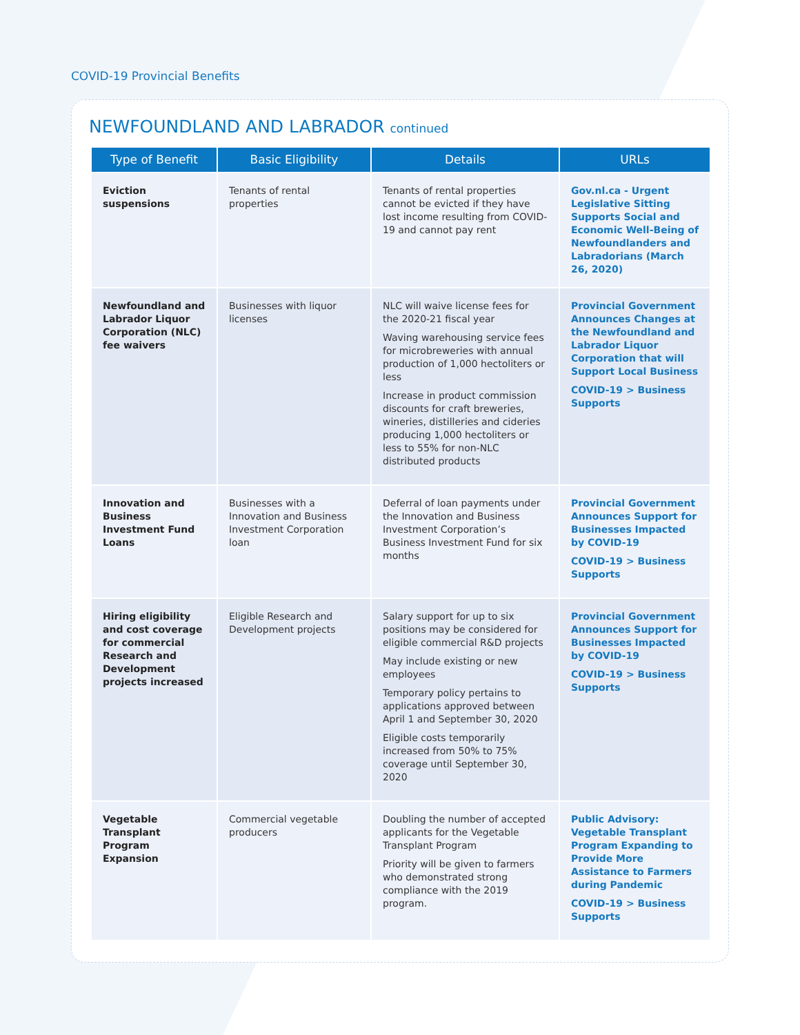COVID-19 Provincial Benefits
NEWFOUNDLAND AND LABRADOR continued
| Type of Benefit | Basic Eligibility | Details | URLs |
| --- | --- | --- | --- |
| Eviction suspensions | Tenants of rental properties | Tenants of rental properties cannot be evicted if they have lost income resulting from COVID-19 and cannot pay rent | Gov.nl.ca - Urgent Legislative Sitting Supports Social and Economic Well-Being of Newfoundlanders and Labradorians (March 26, 2020) |
| Newfoundland and Labrador Liquor Corporation (NLC) fee waivers | Businesses with liquor licenses | NLC will waive license fees for the 2020-21 fiscal year Waving warehousing service fees for microbreweries with annual production of 1,000 hectoliters or less Increase in product commission discounts for craft breweries, wineries, distilleries and cideries producing 1,000 hectoliters or less to 55% for non-NLC distributed products | Provincial Government Announces Changes at the Newfoundland and Labrador Liquor Corporation that will Support Local Business COVID-19 > Business Supports |
| Innovation and Business Investment Fund Loans | Businesses with a Innovation and Business Investment Corporation loan | Deferral of loan payments under the Innovation and Business Investment Corporation’s Business Investment Fund for six months | Provincial Government Announces Support for Businesses Impacted by COVID-19 COVID-19 > Business Supports |
| Hiring eligibility and cost coverage for commercial Research and Development projects increased | Eligible Research and Development projects | Salary support for up to six positions may be considered for eligible commercial R&D projects May include existing or new employees Temporary policy pertains to applications approved between April 1 and September 30, 2020 Eligible costs temporarily increased from 50% to 75% coverage until September 30, 2020 | Provincial Government Announces Support for Businesses Impacted by COVID-19 COVID-19 > Business Supports |
| Vegetable Transplant Program Expansion | Commercial vegetable producers | Doubling the number of accepted applicants for the Vegetable Transplant Program Priority will be given to farmers who demonstrated strong compliance with the 2019 program. | Public Advisory: Vegetable Transplant Program Expanding to Provide More Assistance to Farmers during Pandemic COVID-19 > Business Supports |